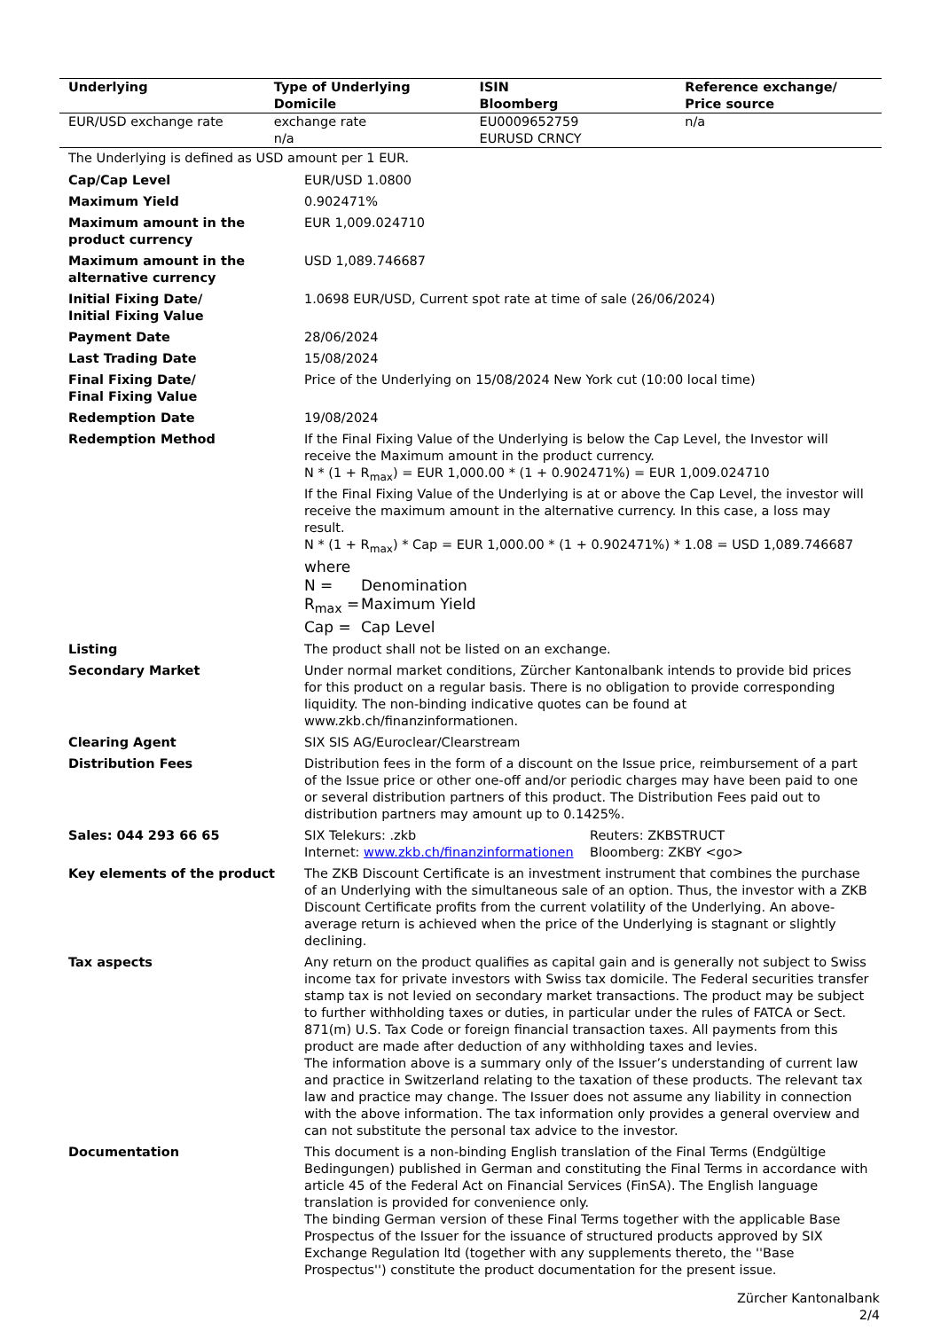| Underlying | Type of Underlying Domicile | ISIN Bloomberg | Reference exchange/ Price source |
| --- | --- | --- | --- |
| EUR/USD exchange rate | exchange rate n/a | EU0009652759 EURUSD CRNCY | n/a |
The Underlying is defined as USD amount per 1 EUR.
| Cap/Cap Level | EUR/USD 1.0800 |
| Maximum Yield | 0.902471% |
| Maximum amount in the product currency | EUR 1,009.024710 |
| Maximum amount in the alternative currency | USD 1,089.746687 |
| Initial Fixing Date/ Initial Fixing Value | 1.0698 EUR/USD, Current spot rate at time of sale (26/06/2024) |
| Payment Date | 28/06/2024 |
| Last Trading Date | 15/08/2024 |
| Final Fixing Date/ Final Fixing Value | Price of the Underlying on 15/08/2024 New York cut (10:00 local time) |
| Redemption Date | 19/08/2024 |
| Redemption Method | If the Final Fixing Value of the Underlying is below the Cap Level, the Investor will receive the Maximum amount in the product currency. N * (1 + R<sub>max</sub>) = EUR 1,000.00 * (1 + 0.902471%) = EUR 1,009.024710 If the Final Fixing Value of the Underlying is at or above the Cap Level, the investor will receive the maximum amount in the alternative currency. In this case, a loss may result. N * (1 + R<sub>max</sub>) * Cap = EUR 1,000.00 * (1 + 0.902471%) * 1.08 = USD 1,089.746687 where / N = / Denomination / / R<sub>max</sub> = / Maximum Yield / / Cap = / Cap Level / |
| Listing | The product shall not be listed on an exchange. |
| Secondary Market | Under normal market conditions, Zürcher Kantonalbank intends to provide bid prices for this product on a regular basis. There is no obligation to provide corresponding liquidity. The non-binding indicative quotes can be found at www.zkb.ch/finanzinformationen. |
| Clearing Agent | SIX SIS AG/Euroclear/Clearstream |
| Distribution Fees | Distribution fees in the form of a discount on the Issue price, reimbursement of a part of the Issue price or other one-off and/or periodic charges may have been paid to one or several distribution partners of this product. The Distribution Fees paid out to distribution partners may amount up to 0.1425%. |
| Sales: 044 293 66 65 | SIX Telekurs: .zkb Internet: www.zkb.ch/finanzinformationen Reuters: ZKBSTRUCT Bloomberg: ZKBY <go> |
| Key elements of the product | The ZKB Discount Certificate is an investment instrument that combines the purchase of an Underlying with the simultaneous sale of an option. Thus, the investor with a ZKB Discount Certificate profits from the current volatility of the Underlying. An above-average return is achieved when the price of the Underlying is stagnant or slightly declining. |
| Tax aspects | Any return on the product qualifies as capital gain and is generally not subject to Swiss income tax for private investors with Swiss tax domicile. The Federal securities transfer stamp tax is not levied on secondary market transactions. The product may be subject to further withholding taxes or duties, in particular under the rules of FATCA or Sect. 871(m) U.S. Tax Code or foreign financial transaction taxes. All payments from this product are made after deduction of any withholding taxes and levies. The information above is a summary only of the Issuer’s understanding of current law and practice in Switzerland relating to the taxation of these products. The relevant tax law and practice may change. The Issuer does not assume any liability in connection with the above information. The tax information only provides a general overview and can not substitute the personal tax advice to the investor. |
| Documentation | This document is a non-binding English translation of the Final Terms (Endgültige Bedingungen) published in German and constituting the Final Terms in accordance with article 45 of the Federal Act on Financial Services (FinSA). The English language translation is provided for convenience only. The binding German version of these Final Terms together with the applicable Base Prospectus of the Issuer for the issuance of structured products approved by SIX Exchange Regulation ltd (together with any supplements thereto, the ''Base Prospectus'') constitute the product documentation for the present issue. |
Zürcher Kantonalbank
2/4